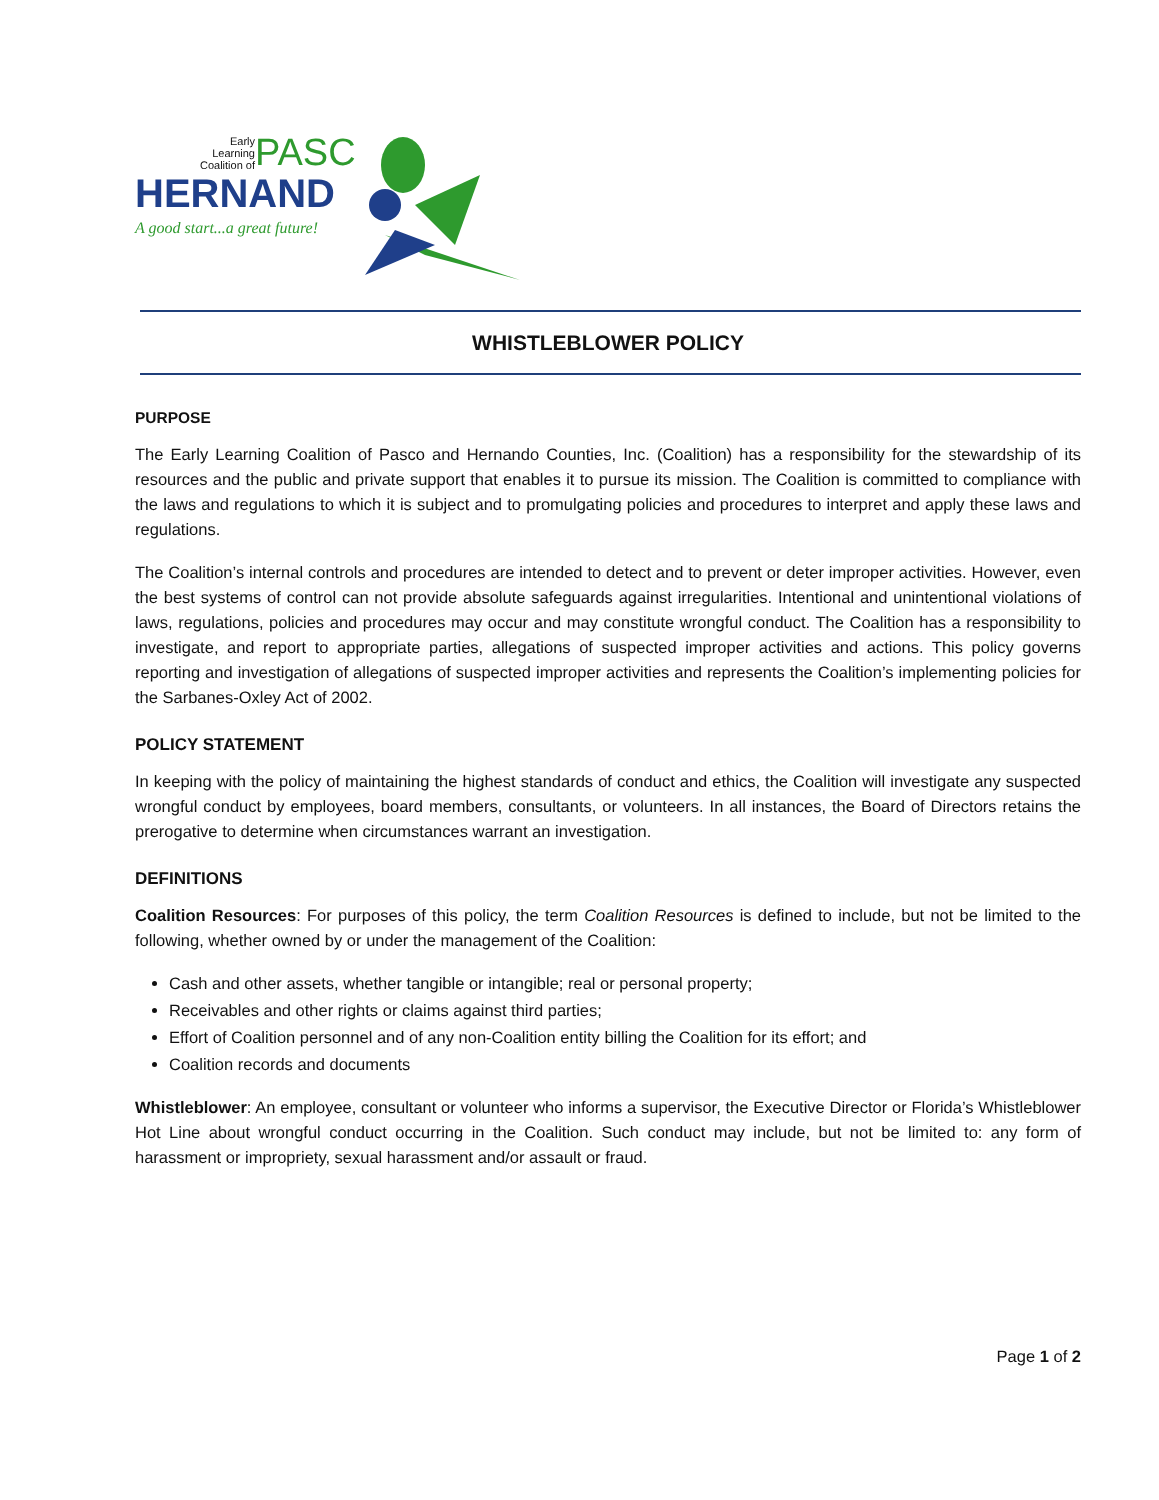Early Learning Coalition of
PASC
HERNAND
A good start...a great future!
WHISTLEBLOWER POLICY
PURPOSE
The Early Learning Coalition of Pasco and Hernando Counties, Inc. (Coalition) has a responsibility for the stewardship of its resources and the public and private support that enables it to pursue its mission. The Coalition is committed to compliance with the laws and regulations to which it is subject and to promulgating policies and procedures to interpret and apply these laws and regulations.
The Coalition’s internal controls and procedures are intended to detect and to prevent or deter improper activities. However, even the best systems of control can not provide absolute safeguards against irregularities. Intentional and unintentional violations of laws, regulations, policies and procedures may occur and may constitute wrongful conduct. The Coalition has a responsibility to investigate, and report to appropriate parties, allegations of suspected improper activities and actions. This policy governs reporting and investigation of allegations of suspected improper activities and represents the Coalition’s implementing policies for the Sarbanes-Oxley Act of 2002.
POLICY STATEMENT
In keeping with the policy of maintaining the highest standards of conduct and ethics, the Coalition will investigate any suspected wrongful conduct by employees, board members, consultants, or volunteers. In all instances, the Board of Directors retains the prerogative to determine when circumstances warrant an investigation.
DEFINITIONS
Coalition Resources: For purposes of this policy, the term Coalition Resources is defined to include, but not be limited to the following, whether owned by or under the management of the Coalition:
Cash and other assets, whether tangible or intangible; real or personal property;
Receivables and other rights or claims against third parties;
Effort of Coalition personnel and of any non-Coalition entity billing the Coalition for its effort; and
Coalition records and documents
Whistleblower: An employee, consultant or volunteer who informs a supervisor, the Executive Director or Florida’s Whistleblower Hot Line about wrongful conduct occurring in the Coalition. Such conduct may include, but not be limited to: any form of harassment or impropriety, sexual harassment and/or assault or fraud.
Page 1 of 2